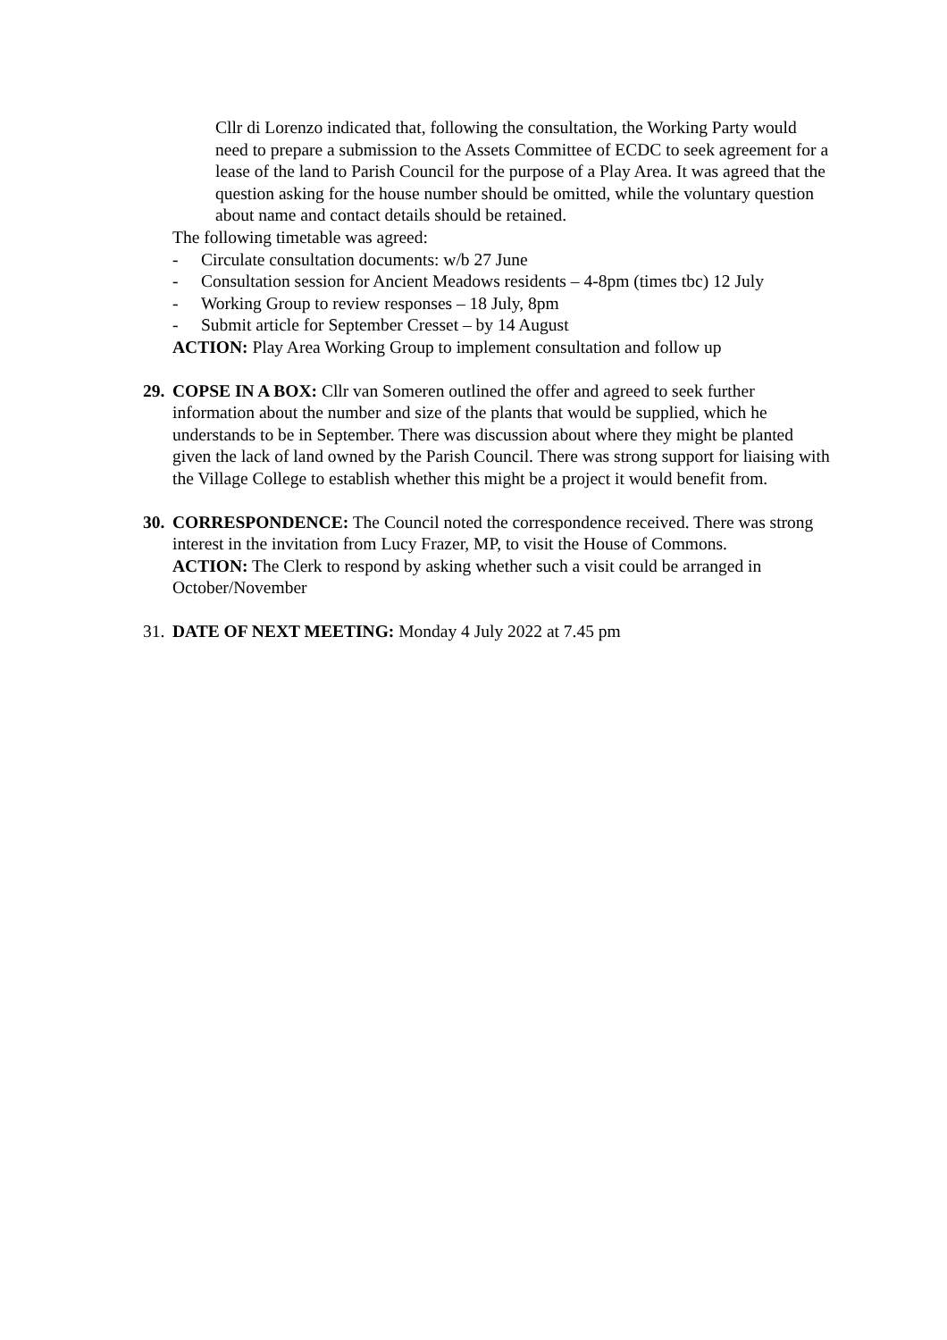Cllr di Lorenzo indicated that, following the consultation, the Working Party would need to prepare a submission to the Assets Committee of ECDC to seek agreement for a lease of the land to Parish Council for the purpose of a Play Area. It was agreed that the question asking for the house number should be omitted, while the voluntary question about name and contact details should be retained.
The following timetable was agreed:
- Circulate consultation documents: w/b 27 June
- Consultation session for Ancient Meadows residents – 4-8pm (times tbc) 12 July
- Working Group to review responses – 18 July, 8pm
- Submit article for September Cresset – by 14 August
ACTION: Play Area Working Group to implement consultation and follow up
29.
COPSE IN A BOX: Cllr van Someren outlined the offer and agreed to seek further information about the number and size of the plants that would be supplied, which he understands to be in September. There was discussion about where they might be planted given the lack of land owned by the Parish Council. There was strong support for liaising with the Village College to establish whether this might be a project it would benefit from.
30.
CORRESPONDENCE: The Council noted the correspondence received. There was strong interest in the invitation from Lucy Frazer, MP, to visit the House of Commons.
ACTION: The Clerk to respond by asking whether such a visit could be arranged in October/November
31.
DATE OF NEXT MEETING: Monday 4 July 2022 at 7.45 pm